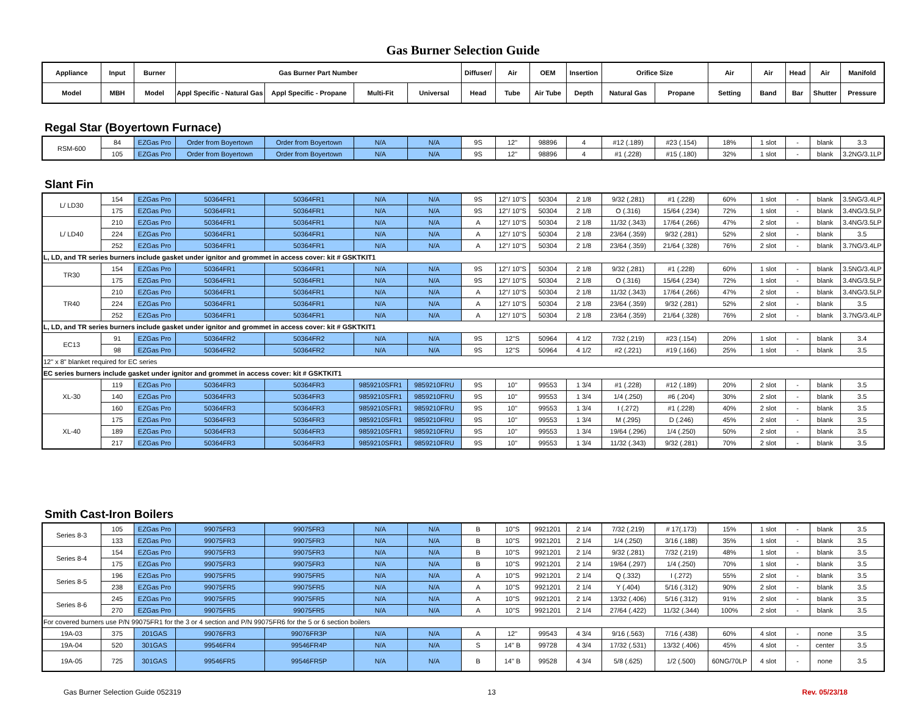Gas Burner Selection Guide
| Appliance | Input | Burner | Gas Burner Part Number | | | | Diffuser/ | Air | OEM | Insertion | Orifice Size | | Air | Air | Head | Air | Manifold |
| --- | --- | --- | --- | --- | --- | --- | --- | --- | --- | --- | --- | --- | --- | --- | --- | --- | --- |
| Model | MBH | Model | Appl Specific - Natural Gas | Appl Specific - Propane | Multi-Fit | Universal | Head | Tube | Air Tube | Depth | Natural Gas | Propane | Setting | Band | Bar | Shutter | Pressure |
Regal Star (Boyertown Furnace)
| RSM-600 | 84 | EZGas Pro | Order from Boyertown | Order from Boyertown | N/A | N/A | 9S | 12" | 98896 | 4 | #12 (.189) | #23 (.154) | 18% | 1 slot | - | blank | 3.3 |
| | 105 | EZGas Pro | Order from Boyertown | Order from Boyertown | N/A | N/A | 9S | 12" | 98896 | 4 | #1 (.228) | #15 (.180) | 32% | 1 slot | - | blank | 3.2NG/3.1LP |
Slant Fin
| L/ LD30 | 154 | EZGas Pro | 50364FR1 | 50364FR1 | N/A | N/A | 9S | 12"/ 10"S | 50304 | 2 1/8 | 9/32 (.281) | #1 (.228) | 60% | 1 slot | - | blank | 3.5NG/3.4LP |
| | 175 | EZGas Pro | 50364FR1 | 50364FR1 | N/A | N/A | 9S | 12"/ 10"S | 50304 | 2 1/8 | O (.316) | 15/64 (.234) | 72% | 1 slot | - | blank | 3.4NG/3.5LP |
| L/ LD40 | 210 | EZGas Pro | 50364FR1 | 50364FR1 | N/A | N/A | A | 12"/ 10"S | 50304 | 2 1/8 | 11/32 (.343) | 17/64 (.266) | 47% | 2 slot | - | blank | 3.4NG/3.5LP |
| | 224 | EZGas Pro | 50364FR1 | 50364FR1 | N/A | N/A | A | 12"/ 10"S | 50304 | 2 1/8 | 23/64 (.359) | 9/32 (.281) | 52% | 2 slot | - | blank | 3.5 |
| | 252 | EZGas Pro | 50364FR1 | 50364FR1 | N/A | N/A | A | 12"/ 10"S | 50304 | 2 1/8 | 23/64 (.359) | 21/64 (.328) | 76% | 2 slot | - | blank | 3.7NG/3.4LP |
| L, LD, and TR series burners include gasket under ignitor and grommet in access cover: kit # GSKTKIT1 | | | | | | | | | | | | | | | | | |
| TR30 | 154 | EZGas Pro | 50364FR1 | 50364FR1 | N/A | N/A | 9S | 12"/ 10"S | 50304 | 2 1/8 | 9/32 (.281) | #1 (.228) | 60% | 1 slot | - | blank | 3.5NG/3.4LP |
| | 175 | EZGas Pro | 50364FR1 | 50364FR1 | N/A | N/A | 9S | 12"/ 10"S | 50304 | 2 1/8 | O (.316) | 15/64 (.234) | 72% | 1 slot | - | blank | 3.4NG/3.5LP |
| TR40 | 210 | EZGas Pro | 50364FR1 | 50364FR1 | N/A | N/A | A | 12"/ 10"S | 50304 | 2 1/8 | 11/32 (.343) | 17/64 (.266) | 47% | 2 slot | - | blank | 3.4NG/3.5LP |
| | 224 | EZGas Pro | 50364FR1 | 50364FR1 | N/A | N/A | A | 12"/ 10"S | 50304 | 2 1/8 | 23/64 (.359) | 9/32 (.281) | 52% | 2 slot | - | blank | 3.5 |
| | 252 | EZGas Pro | 50364FR1 | 50364FR1 | N/A | N/A | A | 12"/ 10"S | 50304 | 2 1/8 | 23/64 (.359) | 21/64 (.328) | 76% | 2 slot | - | blank | 3.7NG/3.4LP |
| L, LD, and TR series burners include gasket under ignitor and grommet in access cover: kit # GSKTKIT1 | | | | | | | | | | | | | | | | | |
| EC13 | 91 | EZGas Pro | 50364FR2 | 50364FR2 | N/A | N/A | 9S | 12"S | 50964 | 4 1/2 | 7/32 (.219) | #23 (.154) | 20% | 1 slot | - | blank | 3.4 |
| | 98 | EZGas Pro | 50364FR2 | 50364FR2 | N/A | N/A | 9S | 12"S | 50964 | 4 1/2 | #2 (.221) | #19 (.166) | 25% | 1 slot | - | blank | 3.5 |
| 12" x 8" blanket required for EC series | | | | | | | | | | | | | | | | | |
| EC series burners include gasket under ignitor and grommet in access cover: kit # GSKTKIT1 | | | | | | | | | | | | | | | | | |
| XL-30 | 119 | EZGas Pro | 50364FR3 | 50364FR3 | 9859210SFR1 | 9859210FRU | 9S | 10" | 99553 | 1 3/4 | #1 (.228) | #12 (.189) | 20% | 2 slot | - | blank | 3.5 |
| | 140 | EZGas Pro | 50364FR3 | 50364FR3 | 9859210SFR1 | 9859210FRU | 9S | 10" | 99553 | 1 3/4 | 1/4 (.250) | #6 (.204) | 30% | 2 slot | - | blank | 3.5 |
| | 160 | EZGas Pro | 50364FR3 | 50364FR3 | 9859210SFR1 | 9859210FRU | 9S | 10" | 99553 | 1 3/4 | I (.272) | #1 (.228) | 40% | 2 slot | - | blank | 3.5 |
| XL-40 | 175 | EZGas Pro | 50364FR3 | 50364FR3 | 9859210SFR1 | 9859210FRU | 9S | 10" | 99553 | 1 3/4 | M (.295) | D (.246) | 45% | 2 slot | - | blank | 3.5 |
| | 189 | EZGas Pro | 50364FR3 | 50364FR3 | 9859210SFR1 | 9859210FRU | 9S | 10" | 99553 | 1 3/4 | 19/64 (.296) | 1/4 (.250) | 50% | 2 slot | - | blank | 3.5 |
| | 217 | EZGas Pro | 50364FR3 | 50364FR3 | 9859210SFR1 | 9859210FRU | 9S | 10" | 99553 | 1 3/4 | 11/32 (.343) | 9/32 (.281) | 70% | 2 slot | - | blank | 3.5 |
Smith Cast-Iron Boilers
| Series 8-3 | 105 | EZGas Pro | 99075FR3 | 99075FR3 | N/A | N/A | B | 10"S | 9921201 | 2 1/4 | 7/32 (.219) | # 17(.173) | 15% | 1 slot | - | blank | 3.5 |
| | 133 | EZGas Pro | 99075FR3 | 99075FR3 | N/A | N/A | B | 10"S | 9921201 | 2 1/4 | 1/4 (.250) | 3/16 (.188) | 35% | 1 slot | - | blank | 3.5 |
| Series 8-4 | 154 | EZGas Pro | 99075FR3 | 99075FR3 | N/A | N/A | B | 10"S | 9921201 | 2 1/4 | 9/32 (.281) | 7/32 (.219) | 48% | 1 slot | - | blank | 3.5 |
| | 175 | EZGas Pro | 99075FR3 | 99075FR3 | N/A | N/A | B | 10"S | 9921201 | 2 1/4 | 19/64 (.297) | 1/4 (.250) | 70% | 1 slot | - | blank | 3.5 |
| Series 8-5 | 196 | EZGas Pro | 99075FR5 | 99075FR5 | N/A | N/A | A | 10"S | 9921201 | 2 1/4 | Q (.332) | I (.272) | 55% | 2 slot | - | blank | 3.5 |
| | 238 | EZGas Pro | 99075FR5 | 99075FR5 | N/A | N/A | A | 10"S | 9921201 | 2 1/4 | Y (.404) | 5/16 (.312) | 90% | 2 slot | - | blank | 3.5 |
| Series 8-6 | 245 | EZGas Pro | 99075FR5 | 99075FR5 | N/A | N/A | A | 10"S | 9921201 | 2 1/4 | 13/32 (.406) | 5/16 (.312) | 91% | 2 slot | - | blank | 3.5 |
| | 270 | EZGas Pro | 99075FR5 | 99075FR5 | N/A | N/A | A | 10"S | 9921201 | 2 1/4 | 27/64 (.422) | 11/32 (.344) | 100% | 2 slot | - | blank | 3.5 |
| For covered burners use P/N 99075FR1 for the 3 or 4 section and P/N 99075FR6 for the 5 or 6 section boilers | | | | | | | | | | | | | | | | | |
| 19A-03 | 375 | 201GAS | 99076FR3 | 99076FR3P | N/A | N/A | A | 12" | 99543 | 4 3/4 | 9/16 (.563) | 7/16 (.438) | 60% | 4 slot | - | none | 3.5 |
| 19A-04 | 520 | 301GAS | 99546FR4 | 99546FR4P | N/A | N/A | S | 14" B | 99728 | 4 3/4 | 17/32 (.531) | 13/32 (.406) | 45% | 4 slot | - | center | 3.5 |
| 19A-05 | 725 | 301GAS | 99546FR5 | 99546FR5P | N/A | N/A | B | 14" B | 99528 | 4 3/4 | 5/8 (.625) | 1/2 (.500) | 60NG/70LP | 4 slot | - | none | 3.5 |
Gas Burner Selection Guide 052319 13 Rev. 05/23/18